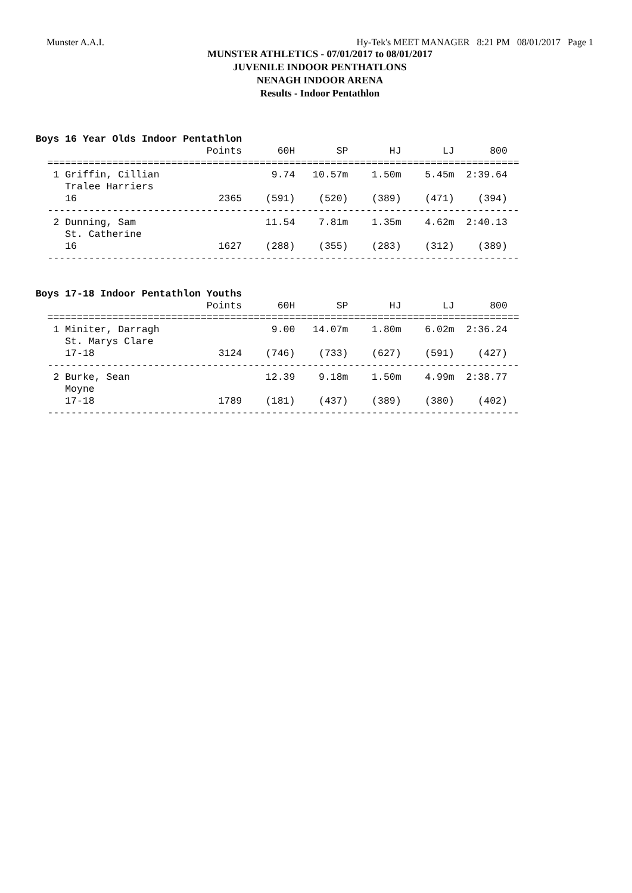Munster A.A.I. Hy-Tek's MEET MANAGER 8:21 PM 08/01/2017 Page 1
MUNSTER ATHLETICS - 07/01/2017 to 08/01/2017
JUVENILE INDOOR PENTHATLONS
NENAGH INDOOR ARENA
Results - Indoor Pentathlon
   Boys 16 Year Olds Indoor Pentathlon
                                Points      60H       SP       HJ       LJ      800
     ================================================================================
      1 Griffin, Cillian                   9.74   10.57m    1.50m    5.45m  2:39.64
        Tralee Harriers
        16                        2365    (591)    (520)    (389)    (471)    (394)
     --------------------------------------------------------------------------------
      2 Dunning, Sam                      11.54    7.81m    1.35m    4.62m  2:40.13
        St. Catherine
        16                        1627    (288)    (355)    (283)    (312)    (389)
     --------------------------------------------------------------------------------


   Boys 17-18 Indoor Pentathlon Youths
                                Points      60H       SP       HJ       LJ      800
     ================================================================================
      1 Miniter, Darragh                   9.00   14.07m    1.80m    6.02m  2:36.24
        St. Marys Clare
        17-18                     3124    (746)    (733)    (627)    (591)    (427)
     --------------------------------------------------------------------------------
      2 Burke, Sean                       12.39    9.18m    1.50m    4.99m  2:38.77
        Moyne
        17-18                     1789    (181)    (437)    (389)    (380)    (402)
     --------------------------------------------------------------------------------